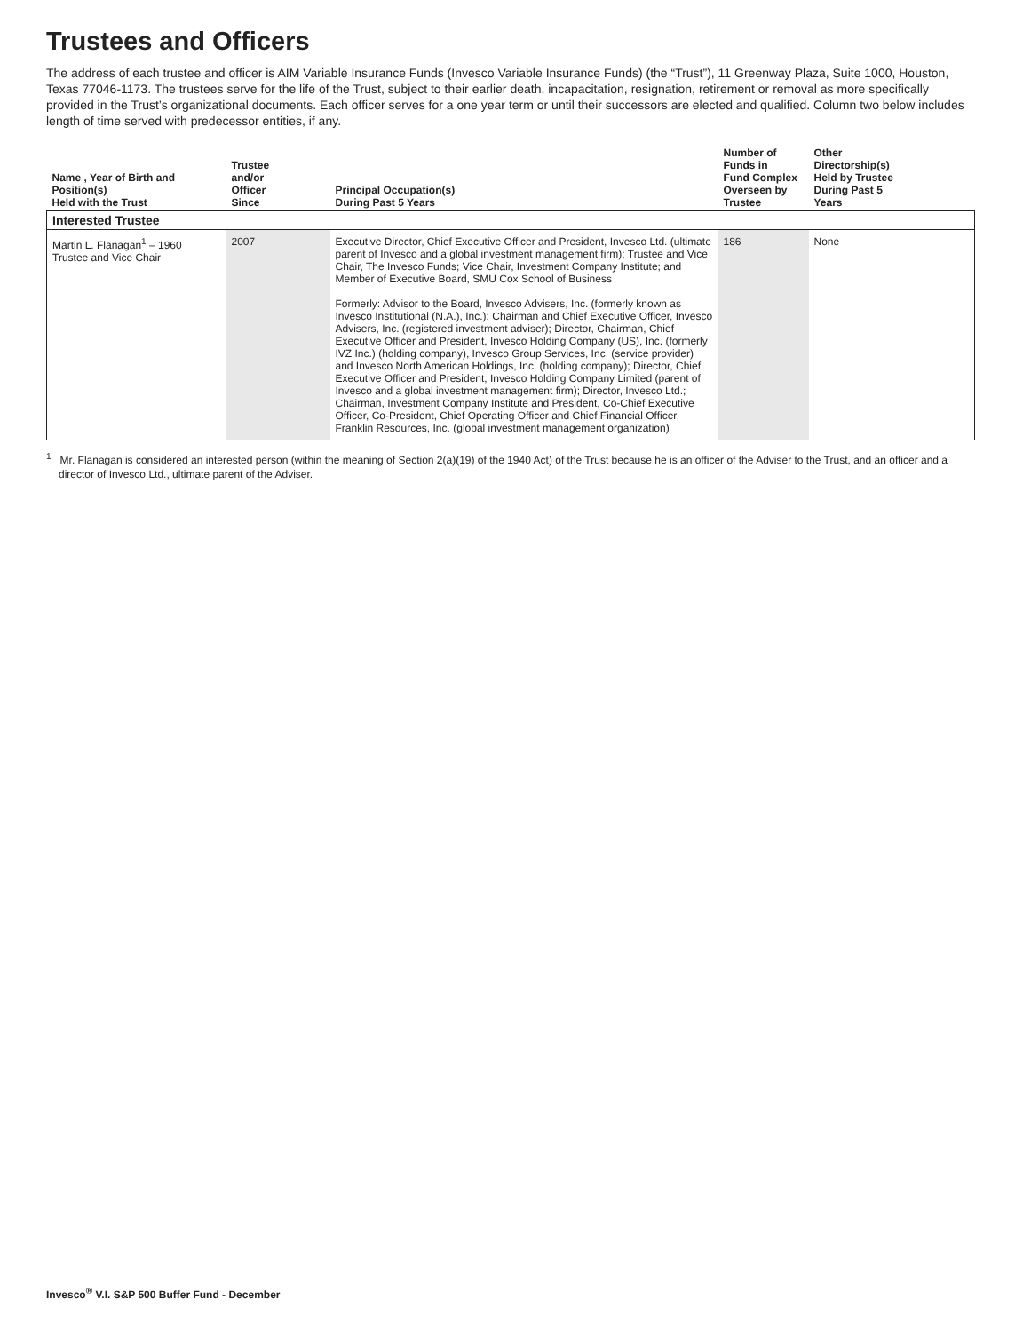Trustees and Officers
The address of each trustee and officer is AIM Variable Insurance Funds (Invesco Variable Insurance Funds) (the “Trust”), 11 Greenway Plaza, Suite 1000, Houston, Texas 77046-1173. The trustees serve for the life of the Trust, subject to their earlier death, incapacitation, resignation, retirement or removal as more specifically provided in the Trust’s organizational documents. Each officer serves for a one year term or until their successors are elected and qualified. Column two below includes length of time served with predecessor entities, if any.
| Name , Year of Birth and Position(s) Held with the Trust | Trustee and/or Officer Since | Principal Occupation(s) During Past 5 Years | Number of Funds in Fund Complex Overseen by Trustee | Other Directorship(s) Held by Trustee During Past 5 Years |
| --- | --- | --- | --- | --- |
| Interested Trustee | | | | |
| Martin L. Flanagan<sup>1</sup> – 1960 Trustee and Vice Chair | 2007 | Executive Director, Chief Executive Officer and President, Invesco Ltd. (ultimate parent of Invesco and a global investment management firm); Trustee and Vice Chair, The Invesco Funds; Vice Chair, Investment Company Institute; and Member of Executive Board, SMU Cox School of Business Formerly: Advisor to the Board, Invesco Advisers, Inc. (formerly known as Invesco Institutional (N.A.), Inc.); Chairman and Chief Executive Officer, Invesco Advisers, Inc. (registered investment adviser); Director, Chairman, Chief Executive Officer and President, Invesco Holding Company (US), Inc. (formerly IVZ Inc.) (holding company), Invesco Group Services, Inc. (service provider) and Invesco North American Holdings, Inc. (holding company); Director, Chief Executive Officer and President, Invesco Holding Company Limited (parent of Invesco and a global investment management firm); Director, Invesco Ltd.; Chairman, Investment Company Institute and President, Co-Chief Executive Officer, Co-President, Chief Operating Officer and Chief Financial Officer, Franklin Resources, Inc. (global investment management organization) | 186 | None |
<sup>1</sup> Mr. Flanagan is considered an interested person (within the meaning of Section 2(a)(19) of the 1940 Act) of the Trust because he is an officer of the Adviser to the Trust, and an officer and a director of Invesco Ltd., ultimate parent of the Adviser.
Invesco<sup>®</sup> V.I. S&P 500 Buffer Fund - December